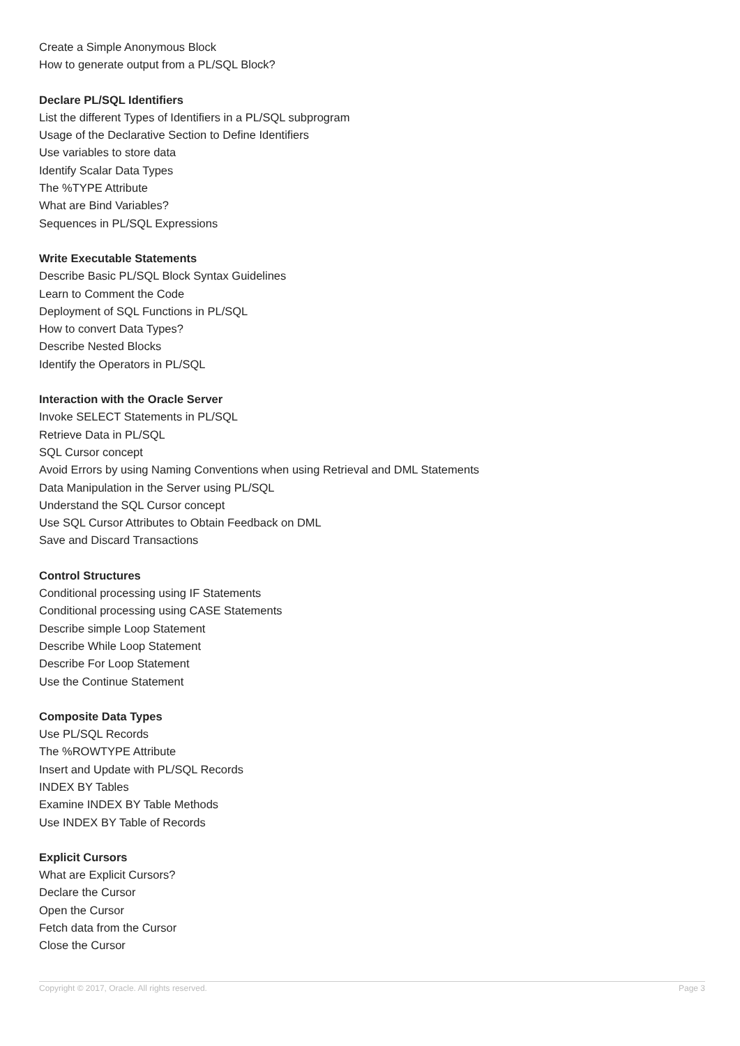Create a Simple Anonymous Block
How to generate output from a PL/SQL Block?
Declare PL/SQL Identifiers
List the different Types of Identifiers in a PL/SQL subprogram
Usage of the Declarative Section to Define Identifiers
Use variables to store data
Identify Scalar Data Types
The %TYPE Attribute
What are Bind Variables?
Sequences in PL/SQL Expressions
Write Executable Statements
Describe Basic PL/SQL Block Syntax Guidelines
Learn to Comment the Code
Deployment of SQL Functions in PL/SQL
How to convert Data Types?
Describe Nested Blocks
Identify the Operators in PL/SQL
Interaction with the Oracle Server
Invoke SELECT Statements in PL/SQL
Retrieve Data in PL/SQL
SQL Cursor concept
Avoid Errors by using Naming Conventions when using Retrieval and DML Statements
Data Manipulation in the Server using PL/SQL
Understand the SQL Cursor concept
Use SQL Cursor Attributes to Obtain Feedback on DML
Save and Discard Transactions
Control Structures
Conditional processing using IF Statements
Conditional processing using CASE Statements
Describe simple Loop Statement
Describe While Loop Statement
Describe For Loop Statement
Use the Continue Statement
Composite Data Types
Use PL/SQL Records
The %ROWTYPE Attribute
Insert and Update with PL/SQL Records
INDEX BY Tables
Examine INDEX BY Table Methods
Use INDEX BY Table of Records
Explicit Cursors
What are Explicit Cursors?
Declare the Cursor
Open the Cursor
Fetch data from the Cursor
Close the Cursor
Copyright © 2017, Oracle. All rights reserved. Page 3